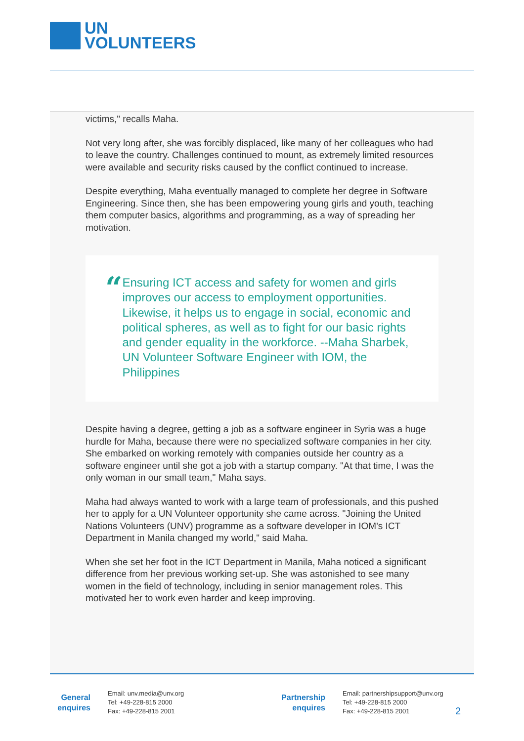UN
VOLUNTEERS
victims," recalls Maha.
Not very long after, she was forcibly displaced, like many of her colleagues who had to leave the country. Challenges continued to mount, as extremely limited resources were available and security risks caused by the conflict continued to increase.
Despite everything, Maha eventually managed to complete her degree in Software Engineering. Since then, she has been empowering young girls and youth, teaching them computer basics, algorithms and programming, as a way of spreading her motivation.
“
Ensuring ICT access and safety for women and girls improves our access to employment opportunities. Likewise, it helps us to engage in social, economic and political spheres, as well as to fight for our basic rights and gender equality in the workforce. --Maha Sharbek, UN Volunteer Software Engineer with IOM, the Philippines
Despite having a degree, getting a job as a software engineer in Syria was a huge hurdle for Maha, because there were no specialized software companies in her city. She embarked on working remotely with companies outside her country as a software engineer until she got a job with a startup company. "At that time, I was the only woman in our small team," Maha says.
Maha had always wanted to work with a large team of professionals, and this pushed her to apply for a UN Volunteer opportunity she came across. "Joining the United Nations Volunteers (UNV) programme as a software developer in IOM's ICT Department in Manila changed my world," said Maha.
When she set her foot in the ICT Department in Manila, Maha noticed a significant difference from her previous working set-up. She was astonished to see many women in the field of technology, including in senior management roles. This motivated her to work even harder and keep improving.
General enquires
Email: unv.media@unv.org
Tel: +49-228-815 2000
Fax: +49-228-815 2001
Partnership enquires
Email: partnershipsupport@unv.org
Tel: +49-228-815 2000
Fax: +49-228-815 2001
2